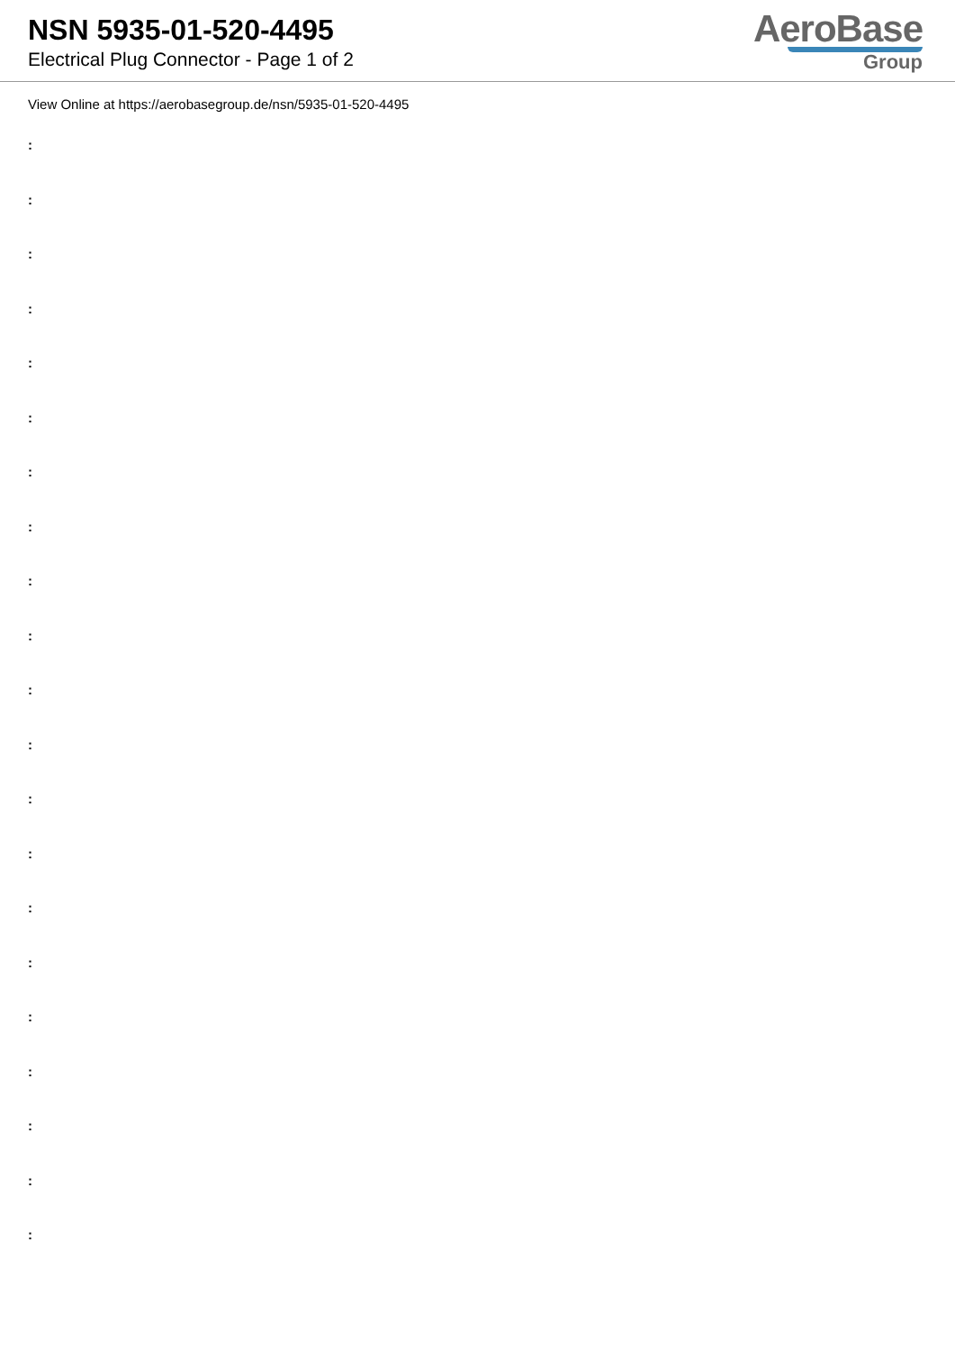NSN 5935-01-520-4495
Electrical Plug Connector - Page 1 of 2
AeroBase
Group
View Online at https://aerobasegroup.de/nsn/5935-01-520-4495
:
:
:
:
:
:
:
:
:
:
:
:
:
:
:
:
:
:
:
:
: